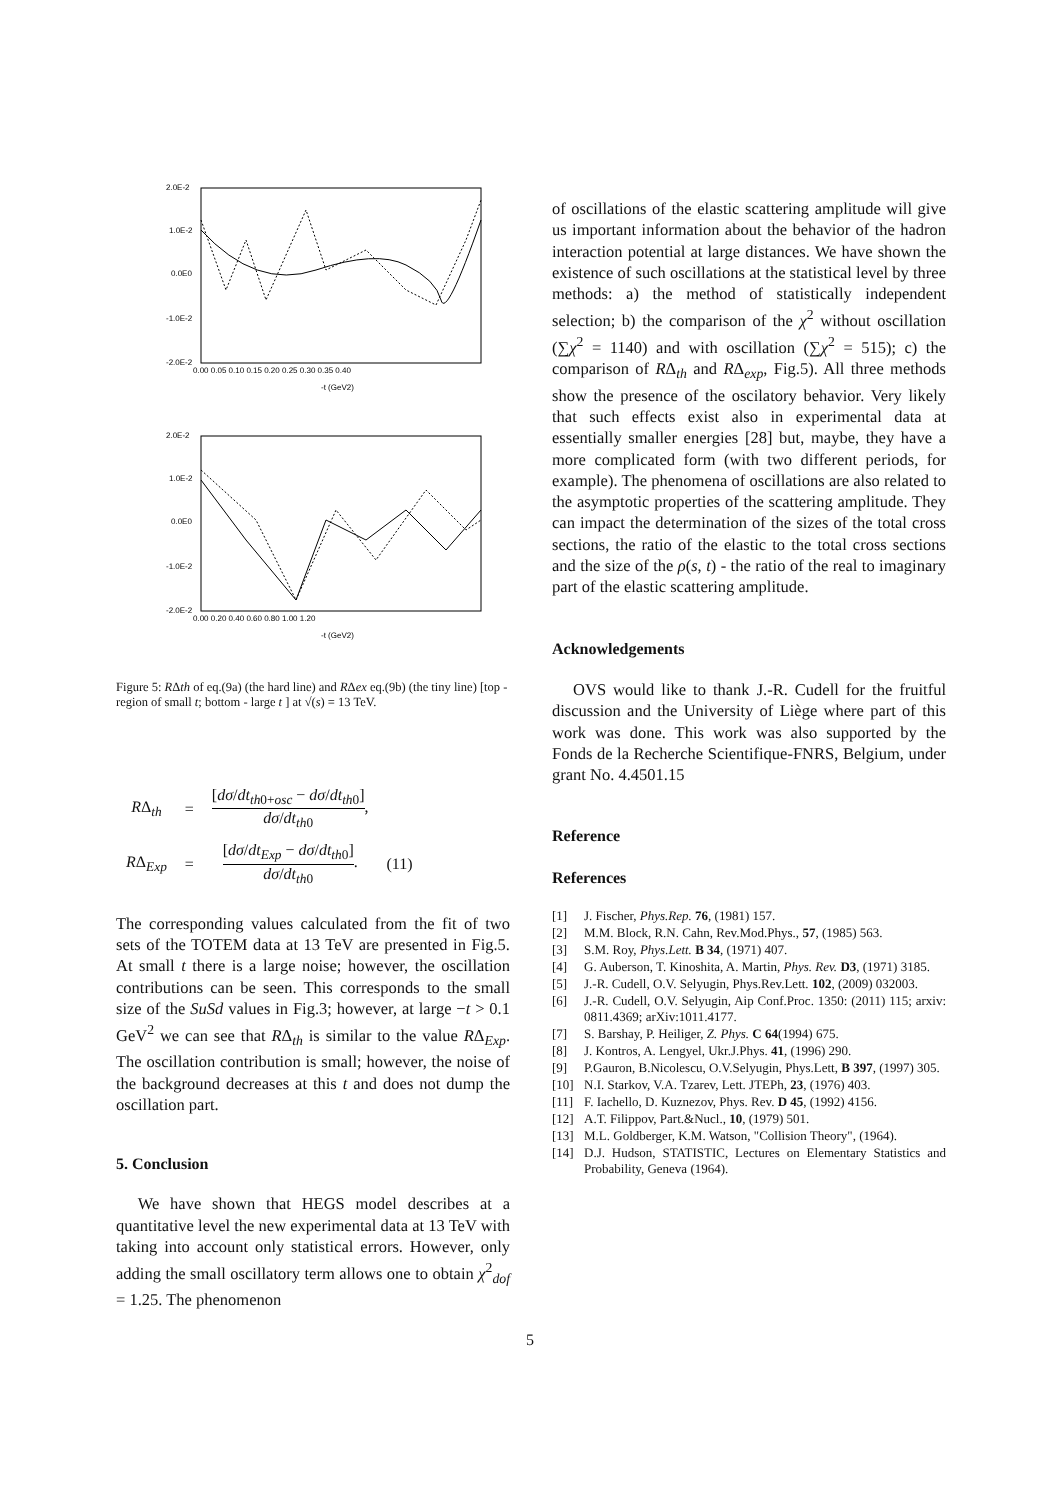2.0E-2
1.0E-2
0.0E0
-1.0E-2
-2.0E-2
0.00 0.05 0.10 0.15 0.20 0.25 0.30 0.35 0.40
-t (GeV2)
2.0E-2
1.0E-2
0.0E0
-1.0E-2
-2.0E-2
0.00 0.20 0.40 0.60 0.80 1.00 1.20
-t (GeV2)
Figure 5: RΔth of eq.(9a) (the hard line) and RΔex eq.(9b) (the tiny line) [top - region of small t; bottom - large t ] at √(s) = 13 TeV.
| R Δ<sub>th</sub> | = | [ dσ / dt<sub>th0+osc</sub> − dσ / dt<sub>th0</sub>] dσ / dt<sub>th0</sub> , | |
| R Δ<sub>Exp</sub> | = | [ dσ / dt<sub>Exp</sub> − dσ / dt<sub>th0</sub>] dσ / dt<sub>th0</sub> . | (11) |
The corresponding values calculated from the fit of two sets of the TOTEM data at 13 TeV are presented in Fig.5. At small t there is a large noise; however, the oscillation contributions can be seen. This corresponds to the small size of the SuSd values in Fig.3; however, at large −t > 0.1 GeV<sup>2</sup> we can see that RΔ<sub>th</sub> is similar to the value RΔ<sub>Exp</sub>. The oscillation contribution is small; however, the noise of the background decreases at this t and does not dump the oscillation part.
5. Conclusion
We have shown that HEGS model describes at a quantitative level the new experimental data at 13 TeV with taking into account only statistical errors. However, only adding the small oscillatory term allows one to obtain χ<sup>2</sup><sub>dof</sub> = 1.25. The phenomenon
of oscillations of the elastic scattering amplitude will give us important information about the behavior of the hadron interaction potential at large distances. We have shown the existence of such oscillations at the statistical level by three methods: a) the method of statistically independent selection; b) the comparison of the χ<sup>2</sup> without oscillation (∑χ<sup>2</sup> = 1140) and with oscillation (∑χ<sup>2</sup> = 515); c) the comparison of RΔ<sub>th</sub> and RΔ<sub>exp</sub>, Fig.5). All three methods show the presence of the oscilatory behavior. Very likely that such effects exist also in experimental data at essentially smaller energies [28] but, maybe, they have a more complicated form (with two different periods, for example). The phenomena of oscillations are also related to the asymptotic properties of the scattering amplitude. They can impact the determination of the sizes of the total cross sections, the ratio of the elastic to the total cross sections and the size of the ρ(s, t) - the ratio of the real to imaginary part of the elastic scattering amplitude.
Acknowledgements
OVS would like to thank J.-R. Cudell for the fruitful discussion and the University of Liège where part of this work was done. This work was also supported by the Fonds de la Recherche Scientifique-FNRS, Belgium, under grant No. 4.4501.15
Reference
References
[1] J. Fischer, Phys.Rep. 76, (1981) 157.
[2] M.M. Block, R.N. Cahn, Rev.Mod.Phys., 57, (1985) 563.
[3] S.M. Roy, Phys.Lett. B 34, (1971) 407.
[4] G. Auberson, T. Kinoshita, A. Martin, Phys. Rev. D3, (1971) 3185.
[5] J.-R. Cudell, O.V. Selyugin, Phys.Rev.Lett. 102, (2009) 032003.
[6] J.-R. Cudell, O.V. Selyugin, Aip Conf.Proc. 1350: (2011) 115; arxiv: 0811.4369; arXiv:1011.4177.
[7] S. Barshay, P. Heiliger, Z. Phys. C 64(1994) 675.
[8] J. Kontros, A. Lengyel, Ukr.J.Phys. 41, (1996) 290.
[9] P.Gauron, B.Nicolescu, O.V.Selyugin, Phys.Lett, B 397, (1997) 305.
[10] N.I. Starkov, V.A. Tzarev, Lett. JTEPh, 23, (1976) 403.
[11] F. Iachello, D. Kuznezov, Phys. Rev. D 45, (1992) 4156.
[12] A.T. Filippov, Part.&Nucl., 10, (1979) 501.
[13] M.L. Goldberger, K.M. Watson, "Collision Theory", (1964).
[14] D.J. Hudson, STATISTIC, Lectures on Elementary Statistics and Probability, Geneva (1964).
5